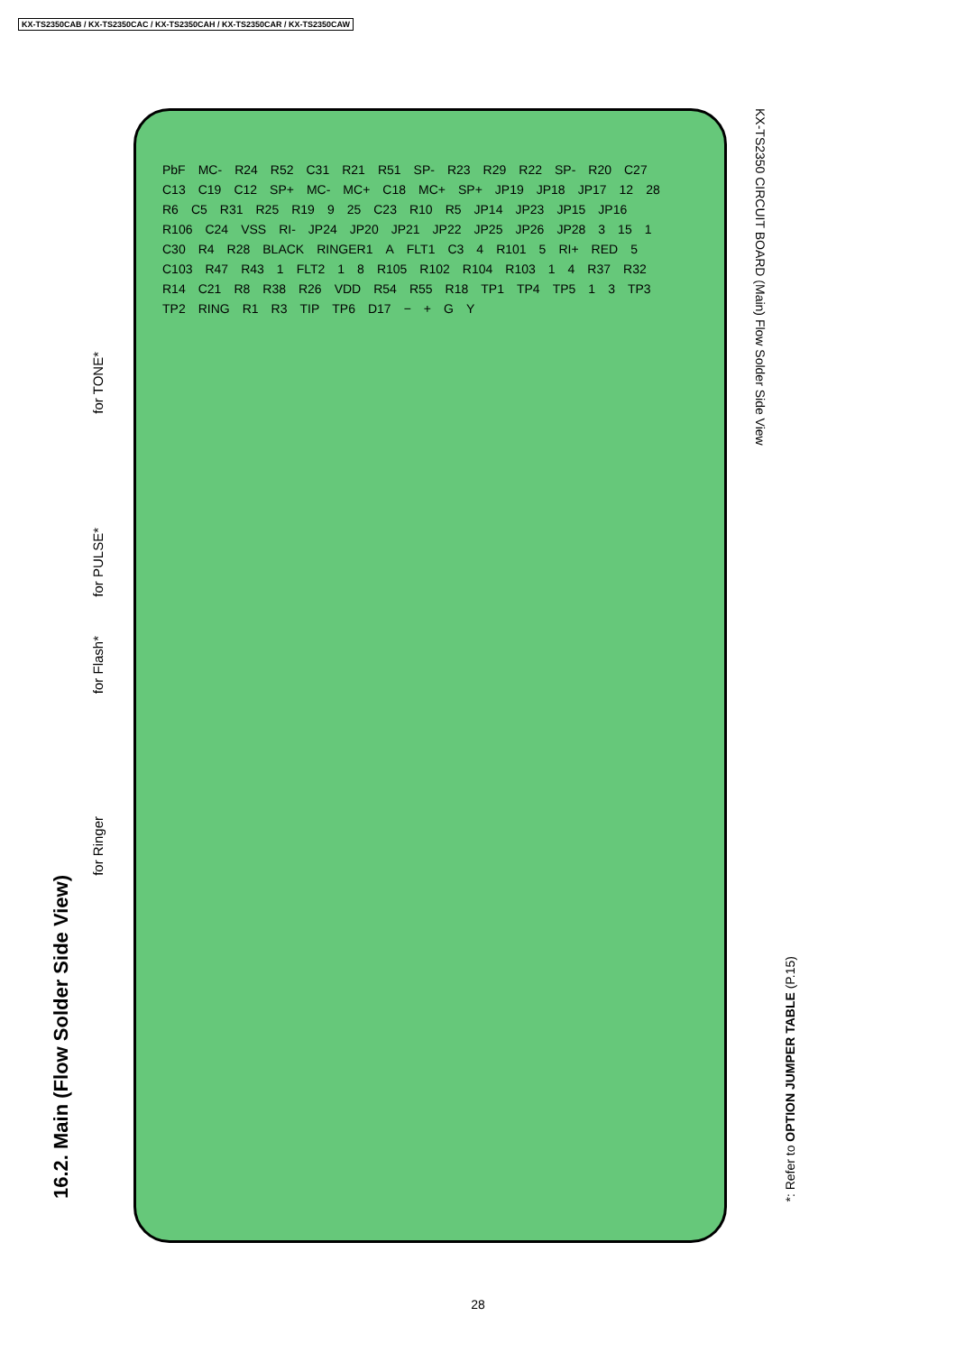KX-TS2350CAB / KX-TS2350CAC / KX-TS2350CAH / KX-TS2350CAR / KX-TS2350CAW
16.2. Main (Flow Solder Side View)
for TONE*
for PULSE*
for Flash*
for Ringer
PbF MC- R24 R52 C31 R21 R51 SP- R23 R29 R22 SP- R20 C27 C13 C19 C12 SP+ MC- MC+ C18 MC+ SP+ JP19 JP18 JP17 12 28 R6 C5 R31 R25 R19 9 25 C23 R10 R5 JP14 JP23 JP15 JP16 R106 C24 VSS RI- JP24 JP20 JP21 JP22 JP25 JP26 JP28 3 15 1 C30 R4 R28 BLACK RINGER1 A FLT1 C3 4 R101 5 RI+ RED 5 C103 R47 R43 1 FLT2 1 8 R105 R102 R104 R103 1 4 R37 R32 R14 C21 R8 R38 R26 VDD R54 R55 R18 TP1 TP4 TP5 1 3 TP3 TP2 RING R1 R3 TIP TP6 D17 − + GY
KX-TS2350 CIRCUIT BOARD (Main) Flow Solder Side View
*: Refer to OPTION JUMPER TABLE (P.15)
28